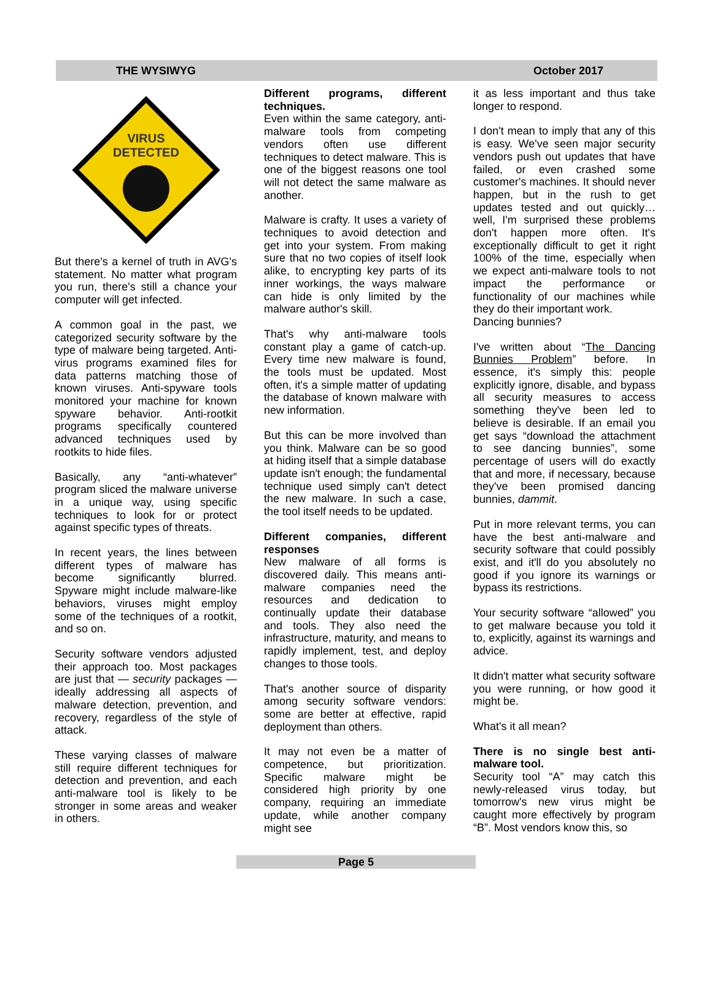THE WYSIWYG October 2017
VIRUS
DETECTED
But there's a kernel of truth in AVG's statement. No matter what program you run, there's still a chance your computer will get infected.
A common goal in the past, we categorized security software by the type of malware being targeted. Anti-virus programs examined files for data patterns matching those of known viruses. Anti-spyware tools monitored your machine for known spyware behavior. Anti-rootkit programs specifically countered advanced techniques used by rootkits to hide files.
Basically, any “anti-whatever” program sliced the malware universe in a unique way, using specific techniques to look for or protect against specific types of threats.
In recent years, the lines between different types of malware has become significantly blurred. Spyware might include malware-like behaviors, viruses might employ some of the techniques of a rootkit, and so on.
Security software vendors adjusted their approach too. Most packages are just that — security packages — ideally addressing all aspects of malware detection, prevention, and recovery, regardless of the style of attack.
These varying classes of malware still require different techniques for detection and prevention, and each anti-malware tool is likely to be stronger in some areas and weaker in others.
Different programs, different techniques.
Even within the same category, anti-malware tools from competing vendors often use different techniques to detect malware. This is one of the biggest reasons one tool will not detect the same malware as another.
Malware is crafty. It uses a variety of techniques to avoid detection and get into your system. From making sure that no two copies of itself look alike, to encrypting key parts of its inner workings, the ways malware can hide is only limited by the malware author's skill.
That's why anti-malware tools constant play a game of catch-up. Every time new malware is found, the tools must be updated. Most often, it's a simple matter of updating the database of known malware with new information.
But this can be more involved than you think. Malware can be so good at hiding itself that a simple database update isn't enough; the fundamental technique used simply can't detect the new malware. In such a case, the tool itself needs to be updated.
Different companies, different responses
New malware of all forms is discovered daily. This means anti-malware companies need the resources and dedication to continually update their database and tools. They also need the infrastructure, maturity, and means to rapidly implement, test, and deploy changes to those tools.
That's another source of disparity among security software vendors: some are better at effective, rapid deployment than others.
It may not even be a matter of competence, but prioritization. Specific malware might be considered high priority by one company, requiring an immediate update, while another company might see
it as less important and thus take longer to respond.
I don't mean to imply that any of this is easy. We've seen major security vendors push out updates that have failed, or even crashed some customer's machines. It should never happen, but in the rush to get updates tested and out quickly… well, I'm surprised these problems don't happen more often. It's exceptionally difficult to get it right 100% of the time, especially when we expect anti-malware tools to not impact the performance or functionality of our machines while they do their important work.
Dancing bunnies?
I've written about “The Dancing Bunnies Problem” before. In essence, it's simply this: people explicitly ignore, disable, and bypass all security measures to access something they've been led to believe is desirable. If an email you get says “download the attachment to see dancing bunnies”, some percentage of users will do exactly that and more, if necessary, because they've been promised dancing bunnies, dammit.
Put in more relevant terms, you can have the best anti-malware and security software that could possibly exist, and it'll do you absolutely no good if you ignore its warnings or bypass its restrictions.
Your security software “allowed” you to get malware because you told it to, explicitly, against its warnings and advice.
It didn't matter what security software you were running, or how good it might be.
What's it all mean?
There is no single best anti-malware tool.
Security tool “A” may catch this newly-released virus today, but tomorrow's new virus might be caught more effectively by program “B”. Most vendors know this, so
Page 5